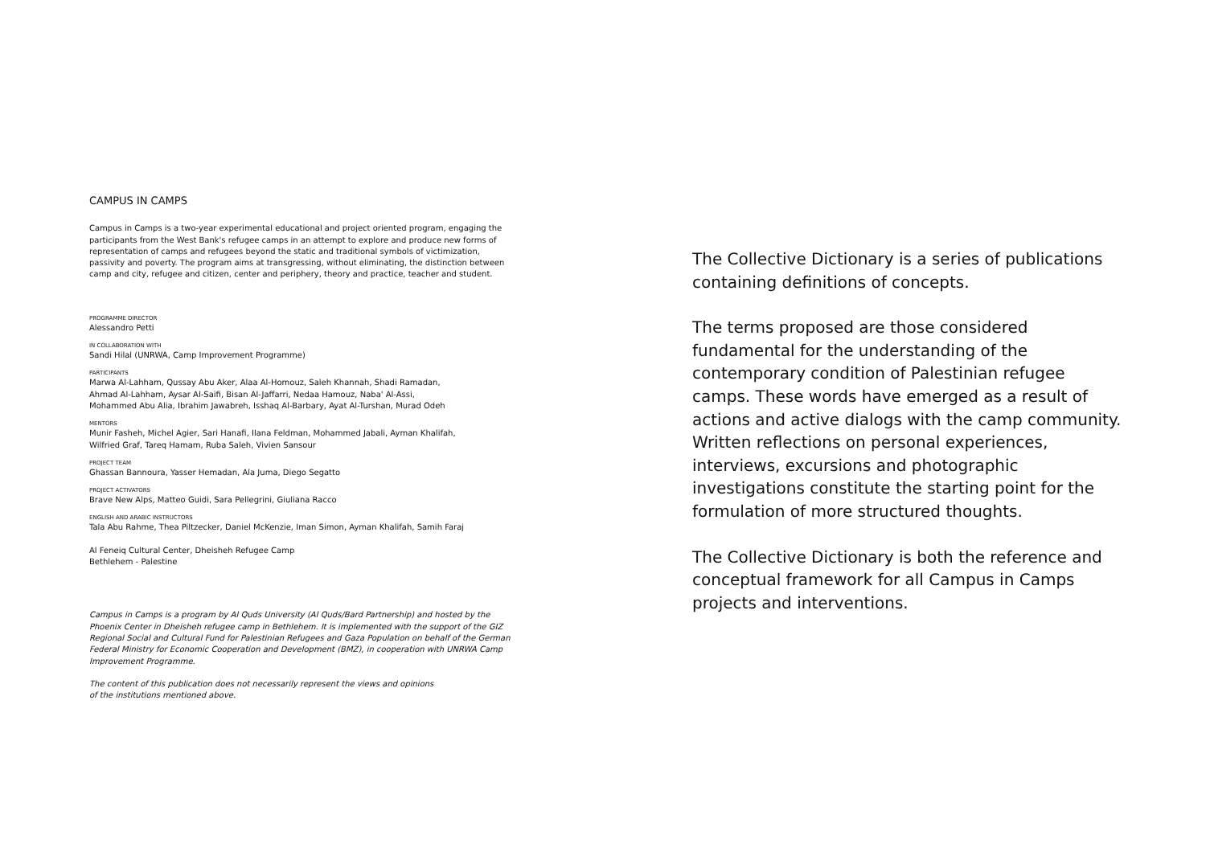CAMPUS IN CAMPS
Campus in Camps is a two-year experimental educational and project oriented program, engaging the participants from the West Bank's refugee camps in an attempt to explore and produce new forms of representation of camps and refugees beyond the static and traditional symbols of victimization, passivity and poverty. The program aims at transgressing, without eliminating, the distinction between camp and city, refugee and citizen, center and periphery, theory and practice, teacher and student.
PROGRAMME DIRECTOR
Alessandro Petti
IN COLLABORATION WITH
Sandi Hilal (UNRWA, Camp Improvement Programme)
PARTICIPANTS
Marwa Al-Lahham, Qussay Abu Aker, Alaa Al-Homouz, Saleh Khannah, Shadi Ramadan,
Ahmad Al-Lahham, Aysar Al-Saifi, Bisan Al-Jaffarri, Nedaa Hamouz, Naba' Al-Assi,
Mohammed Abu Alia, Ibrahim Jawabreh, Isshaq Al-Barbary, Ayat Al-Turshan, Murad Odeh
MENTORS
Munir Fasheh, Michel Agier, Sari Hanafi, Ilana Feldman, Mohammed Jabali, Ayman Khalifah,
Wilfried Graf, Tareq Hamam, Ruba Saleh, Vivien Sansour
PROJECT TEAM
Ghassan Bannoura, Yasser Hemadan, Ala Juma, Diego Segatto
PROJECT ACTIVATORS
Brave New Alps, Matteo Guidi, Sara Pellegrini, Giuliana Racco
ENGLISH AND ARABIC INSTRUCTORS
Tala Abu Rahme, Thea Piltzecker, Daniel McKenzie, Iman Simon, Ayman Khalifah, Samih Faraj
Al Feneiq Cultural Center, Dheisheh Refugee Camp
Bethlehem - Palestine
Campus in Camps is a program by Al Quds University (Al Quds/Bard Partnership) and hosted by the Phoenix Center in Dheisheh refugee camp in Bethlehem. It is implemented with the support of the GIZ Regional Social and Cultural Fund for Palestinian Refugees and Gaza Population on behalf of the German Federal Ministry for Economic Cooperation and Development (BMZ), in cooperation with UNRWA Camp Improvement Programme.
The content of this publication does not necessarily represent the views and opinions
of the institutions mentioned above.
The Collective Dictionary is a series of publications containing definitions of concepts.
The terms proposed are those considered fundamental for the understanding of the contemporary condition of Palestinian refugee camps. These words have emerged as a result of actions and active dialogs with the camp community. Written reflections on personal experiences, interviews, excursions and photographic investigations constitute the starting point for the formulation of more structured thoughts.
The Collective Dictionary is both the reference and conceptual framework for all Campus in Camps projects and interventions.